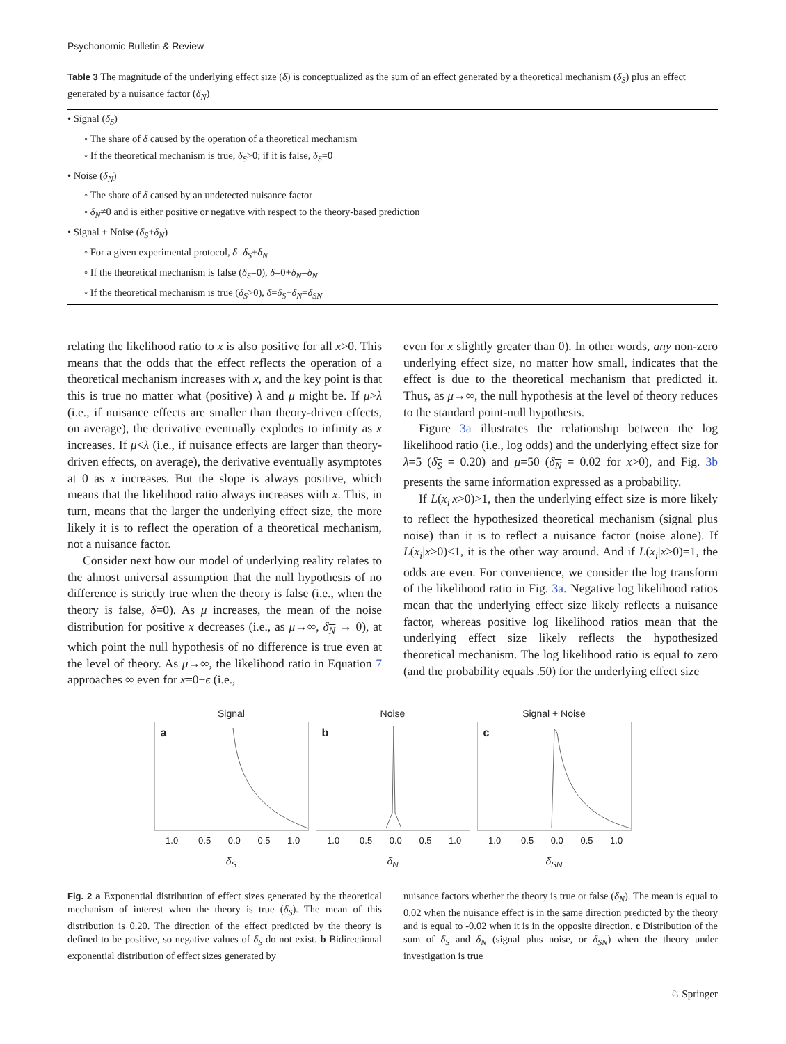Psychonomic Bulletin & Review
Table 3 The magnitude of the underlying effect size (δ) is conceptualized as the sum of an effect generated by a theoretical mechanism (δ<sub>S</sub>) plus an effect generated by a nuisance factor (δ<sub>N</sub>)
| • Signal ( δ<sub>S</sub> ) |
| ◦ The share of δ caused by the operation of a theoretical mechanism |
| ◦ If the theoretical mechanism is true, δ<sub>S</sub> >0; if it is false, δ<sub>S</sub> =0 |
| • Noise ( δ<sub>N</sub> ) |
| ◦ The share of δ caused by an undetected nuisance factor |
| ◦ δ<sub>N</sub> ≠0 and is either positive or negative with respect to the theory-based prediction |
| • Signal + Noise ( δ<sub>S</sub> + δ<sub>N</sub> ) |
| ◦ For a given experimental protocol, δ = δ<sub>S</sub> + δ<sub>N</sub> |
| ◦ If the theoretical mechanism is false ( δ<sub>S</sub> =0), δ =0+ δ<sub>N</sub> = δ<sub>N</sub> |
| ◦ If the theoretical mechanism is true ( δ<sub>S</sub> >0), δ = δ<sub>S</sub> + δ<sub>N</sub> = δ<sub>SN</sub> |
relating the likelihood ratio to x is also positive for all x>0. This means that the odds that the effect reflects the operation of a theoretical mechanism increases with x, and the key point is that this is true no matter what (positive) λ and μ might be. If μ>λ (i.e., if nuisance effects are smaller than theory-driven effects, on average), the derivative eventually explodes to infinity as x increases. If μ<λ (i.e., if nuisance effects are larger than theory-driven effects, on average), the derivative eventually asymptotes at 0 as x increases. But the slope is always positive, which means that the likelihood ratio always increases with x. This, in turn, means that the larger the underlying effect size, the more likely it is to reflect the operation of a theoretical mechanism, not a nuisance factor.
Consider next how our model of underlying reality relates to the almost universal assumption that the null hypothesis of no difference is strictly true when the theory is false (i.e., when the theory is false, δ=0). As μ increases, the mean of the noise distribution for positive x decreases (i.e., as μ→∞, δ<sub>N</sub> → 0), at which point the null hypothesis of no difference is true even at the level of theory. As μ→∞, the likelihood ratio in Equation 7 approaches ∞ even for x=0+ϵ (i.e.,
even for x slightly greater than 0). In other words, any non-zero underlying effect size, no matter how small, indicates that the effect is due to the theoretical mechanism that predicted it. Thus, as μ→∞, the null hypothesis at the level of theory reduces to the standard point-null hypothesis.
Figure 3a illustrates the relationship between the log likelihood ratio (i.e., log odds) and the underlying effect size for λ=5 (δ<sub>S</sub> = 0.20) and μ=50 (δ<sub>N</sub> = 0.02 for x>0), and Fig. 3b presents the same information expressed as a probability.
If L(x<sub>i</sub>|x>0)>1, then the underlying effect size is more likely to reflect the hypothesized theoretical mechanism (signal plus noise) than it is to reflect a nuisance factor (noise alone). If L(x<sub>i</sub>|x>0)<1, it is the other way around. And if L(x<sub>i</sub>|x>0)=1, the odds are even. For convenience, we consider the log transform of the likelihood ratio in Fig. 3a. Negative log likelihood ratios mean that the underlying effect size likely reflects a nuisance factor, whereas positive log likelihood ratios mean that the underlying effect size likely reflects the hypothesized theoretical mechanism. The log likelihood ratio is equal to zero (and the probability equals .50) for the underlying effect size
Signal
a
-1.0 -0.5 0.0 0.5 1.0
δ<sub>S</sub>
Noise
b
-1.0 -0.5 0.0 0.5 1.0
δ<sub>N</sub>
Signal + Noise
c
-1.0 -0.5 0.0 0.5 1.0
δ<sub>SN</sub>
Fig. 2 a Exponential distribution of effect sizes generated by the theoretical mechanism of interest when the theory is true (δ<sub>S</sub>). The mean of this distribution is 0.20. The direction of the effect predicted by the theory is defined to be positive, so negative values of δ<sub>S</sub> do not exist. b Bidirectional exponential distribution of effect sizes generated by
nuisance factors whether the theory is true or false (δ<sub>N</sub>). The mean is equal to 0.02 when the nuisance effect is in the same direction predicted by the theory and is equal to -0.02 when it is in the opposite direction. c Distribution of the sum of δ<sub>S</sub> and δ<sub>N</sub> (signal plus noise, or δ<sub>SN</sub>) when the theory under investigation is true
♘ Springer